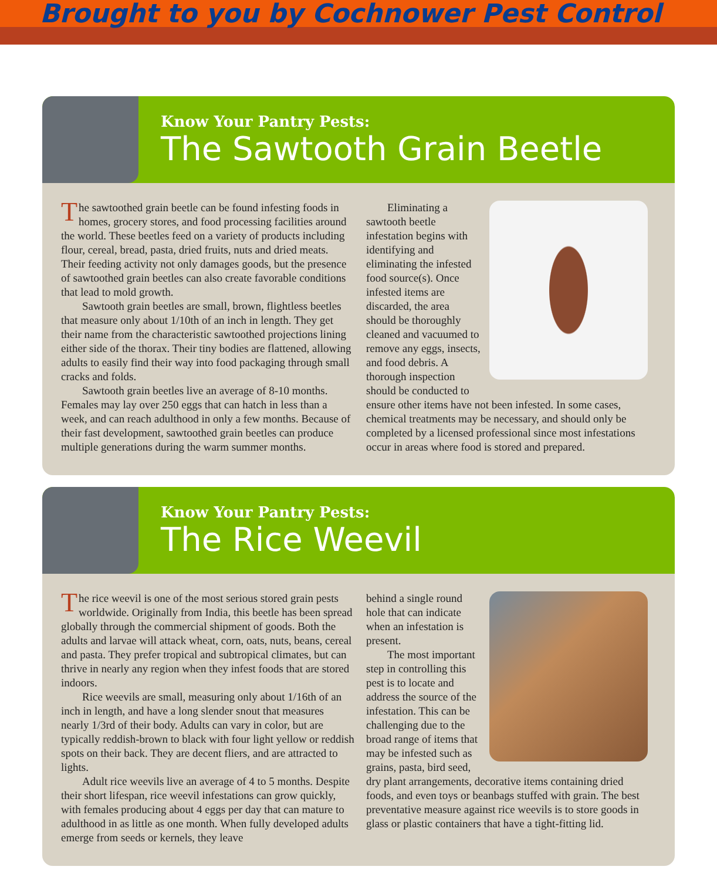Brought to you by Cochnower Pest Control
Know Your Pantry Pests:
The Sawtooth Grain Beetle
The sawtoothed grain beetle can be found infesting foods in homes, grocery stores, and food processing facilities around the world. These beetles feed on a variety of products including flour, cereal, bread, pasta, dried fruits, nuts and dried meats. Their feeding activity not only damages goods, but the presence of sawtoothed grain beetles can also create favorable conditions that lead to mold growth.
Sawtooth grain beetles are small, brown, flightless beetles that measure only about 1/10th of an inch in length. They get their name from the characteristic sawtoothed projections lining either side of the thorax. Their tiny bodies are flattened, allowing adults to easily find their way into food packaging through small cracks and folds.
Sawtooth grain beetles live an average of 8-10 months. Females may lay over 250 eggs that can hatch in less than a week, and can reach adulthood in only a few months. Because of their fast development, sawtoothed grain beetles can produce multiple generations during the warm summer months.
Eliminating a sawtooth beetle infestation begins with identifying and eliminating the infested food source(s). Once infested items are discarded, the area should be thoroughly cleaned and vacuumed to remove any eggs, insects, and food debris. A thorough inspection should be conducted to ensure other items have not been infested. In some cases, chemical treatments may be necessary, and should only be completed by a licensed professional since most infestations occur in areas where food is stored and prepared.
Know Your Pantry Pests:
The Rice Weevil
The rice weevil is one of the most serious stored grain pests worldwide. Originally from India, this beetle has been spread globally through the commercial shipment of goods. Both the adults and larvae will attack wheat, corn, oats, nuts, beans, cereal and pasta. They prefer tropical and subtropical climates, but can thrive in nearly any region when they infest foods that are stored indoors.
Rice weevils are small, measuring only about 1/16th of an inch in length, and have a long slender snout that measures nearly 1/3rd of their body. Adults can vary in color, but are typically reddish-brown to black with four light yellow or reddish spots on their back. They are decent fliers, and are attracted to lights.
Adult rice weevils live an average of 4 to 5 months. Despite their short lifespan, rice weevil infestations can grow quickly, with females producing about 4 eggs per day that can mature to adulthood in as little as one month. When fully developed adults emerge from seeds or kernels, they leave
behind a single round hole that can indicate when an infestation is present.
The most important step in controlling this pest is to locate and address the source of the infestation. This can be challenging due to the broad range of items that may be infested such as grains, pasta, bird seed, dry plant arrangements, decorative items containing dried foods, and even toys or beanbags stuffed with grain. The best preventative measure against rice weevils is to store goods in glass or plastic containers that have a tight-fitting lid.